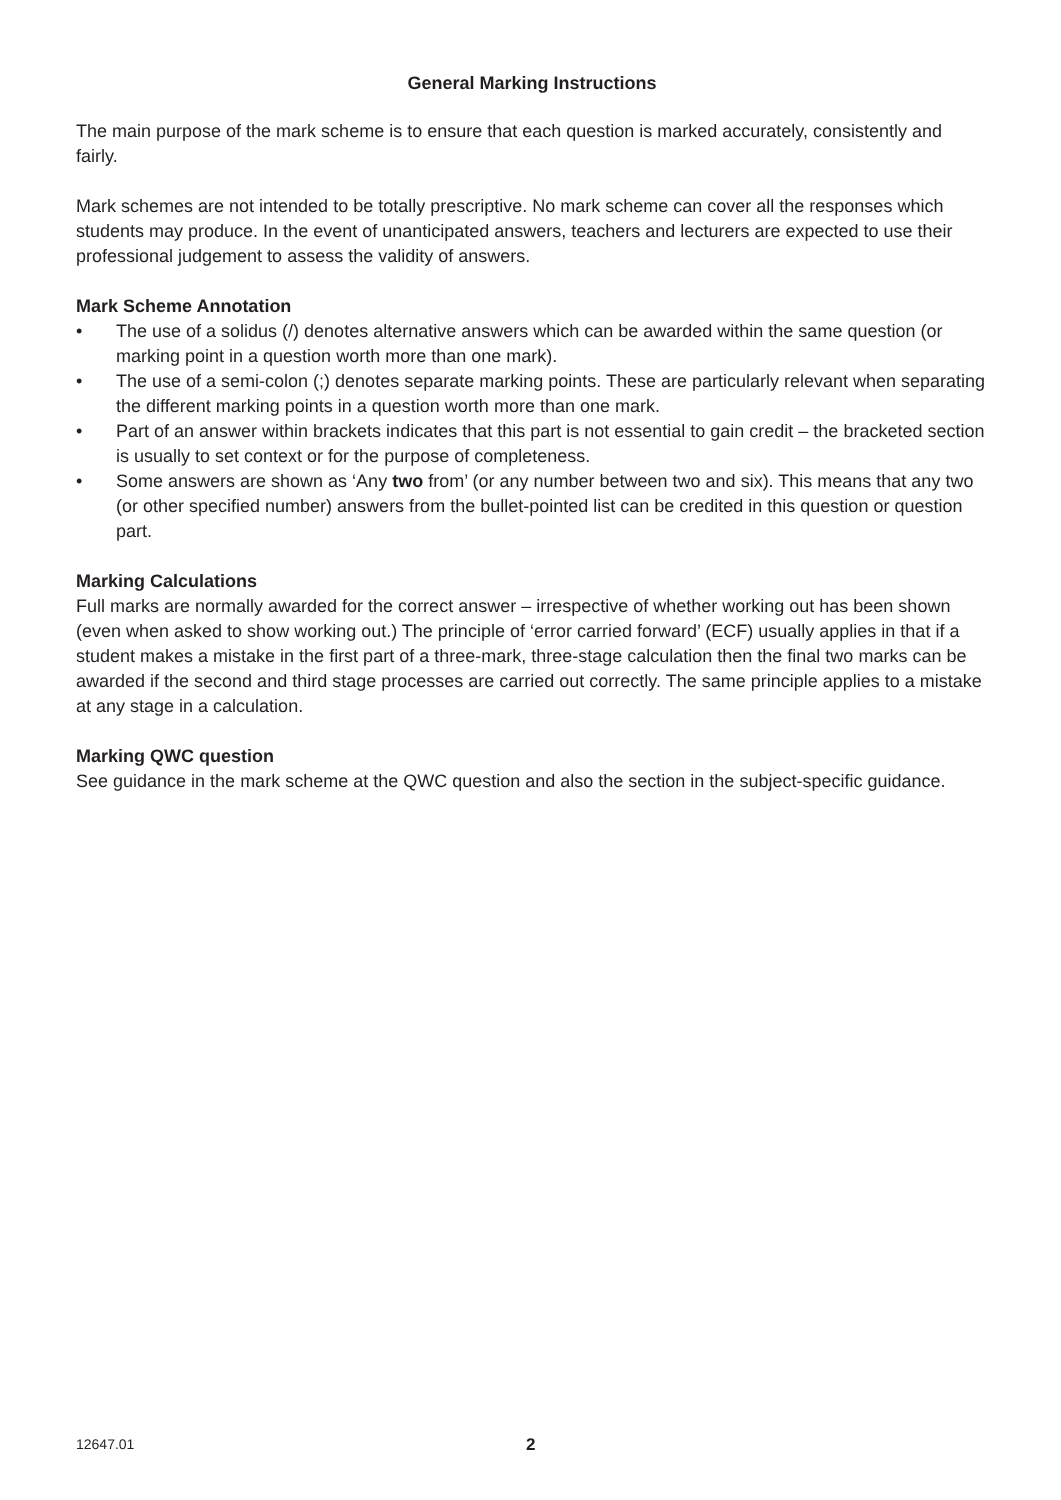General Marking Instructions
The main purpose of the mark scheme is to ensure that each question is marked accurately, consistently and fairly.
Mark schemes are not intended to be totally prescriptive. No mark scheme can cover all the responses which students may produce. In the event of unanticipated answers, teachers and lecturers are expected to use their professional judgement to assess the validity of answers.
Mark Scheme Annotation
• The use of a solidus (/) denotes alternative answers which can be awarded within the same question (or marking point in a question worth more than one mark).
• The use of a semi-colon (;) denotes separate marking points. These are particularly relevant when separating the different marking points in a question worth more than one mark.
• Part of an answer within brackets indicates that this part is not essential to gain credit – the bracketed section is usually to set context or for the purpose of completeness.
• Some answers are shown as ‘Any two from’ (or any number between two and six). This means that any two (or other specified number) answers from the bullet-pointed list can be credited in this question or question part.
Marking Calculations
Full marks are normally awarded for the correct answer – irrespective of whether working out has been shown (even when asked to show working out.) The principle of ‘error carried forward’ (ECF) usually applies in that if a student makes a mistake in the first part of a three-mark, three-stage calculation then the final two marks can be awarded if the second and third stage processes are carried out correctly. The same principle applies to a mistake at any stage in a calculation.
Marking QWC question
See guidance in the mark scheme at the QWC question and also the section in the subject-specific guidance.
12647.01 2